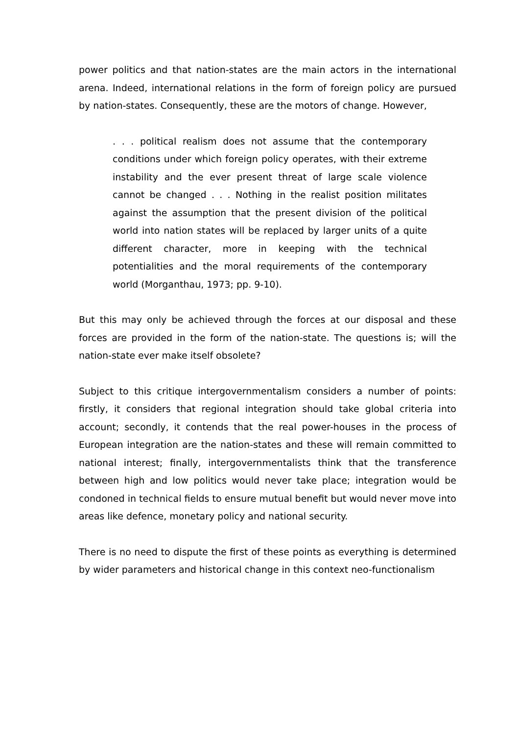power politics and that nation-states are the main actors in the international arena. Indeed, international relations in the form of foreign policy are pursued by nation-states. Consequently, these are the motors of change. However,
. . . political realism does not assume that the contemporary conditions under which foreign policy operates, with their extreme instability and the ever present threat of large scale violence cannot be changed . . . Nothing in the realist position militates against the assumption that the present division of the political world into nation states will be replaced by larger units of a quite different character, more in keeping with the technical potentialities and the moral requirements of the contemporary world (Morganthau, 1973; pp. 9-10).
But this may only be achieved through the forces at our disposal and these forces are provided in the form of the nation-state. The questions is; will the nation-state ever make itself obsolete?
Subject to this critique intergovernmentalism considers a number of points: firstly, it considers that regional integration should take global criteria into account; secondly, it contends that the real power-houses in the process of European integration are the nation-states and these will remain committed to national interest; finally, intergovernmentalists think that the transference between high and low politics would never take place; integration would be condoned in technical fields to ensure mutual benefit but would never move into areas like defence, monetary policy and national security.
There is no need to dispute the first of these points as everything is determined by wider parameters and historical change in this context neo-functionalism